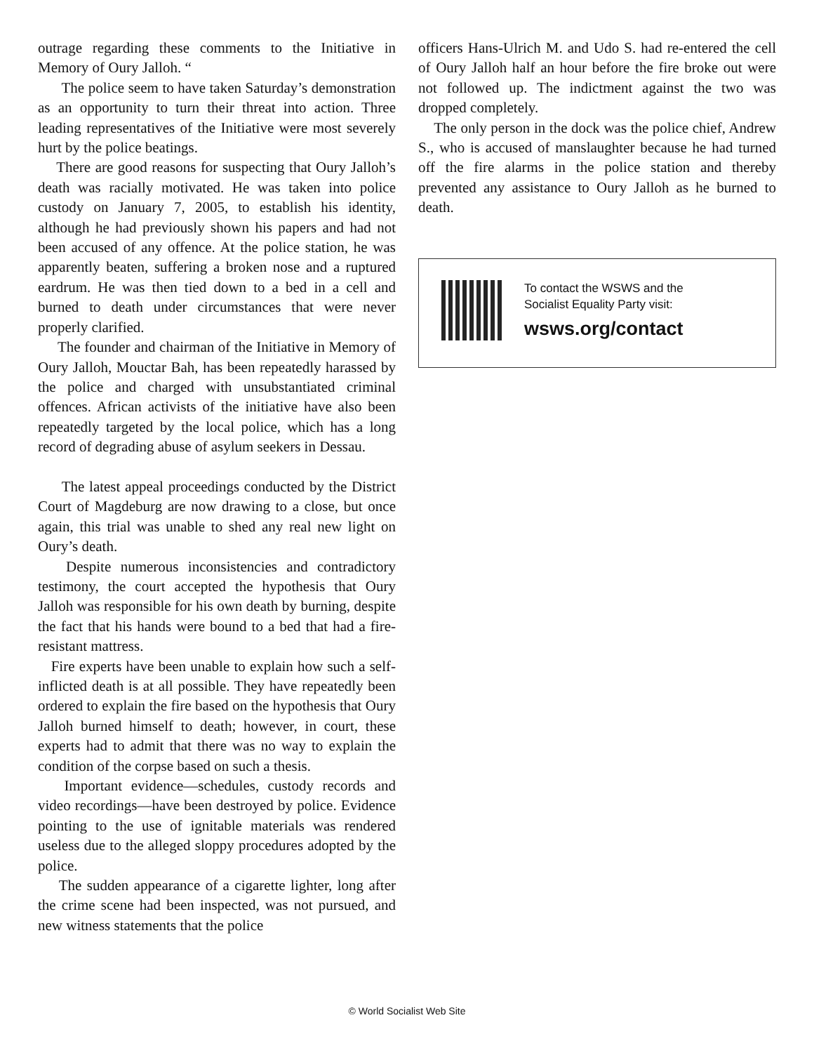outrage regarding these comments to the Initiative in Memory of Oury Jalloh. “
The police seem to have taken Saturday’s demonstration as an opportunity to turn their threat into action. Three leading representatives of the Initiative were most severely hurt by the police beatings.
There are good reasons for suspecting that Oury Jalloh’s death was racially motivated. He was taken into police custody on January 7, 2005, to establish his identity, although he had previously shown his papers and had not been accused of any offence. At the police station, he was apparently beaten, suffering a broken nose and a ruptured eardrum. He was then tied down to a bed in a cell and burned to death under circumstances that were never properly clarified.
The founder and chairman of the Initiative in Memory of Oury Jalloh, Mouctar Bah, has been repeatedly harassed by the police and charged with unsubstantiated criminal offences. African activists of the initiative have also been repeatedly targeted by the local police, which has a long record of degrading abuse of asylum seekers in Dessau.
The latest appeal proceedings conducted by the District Court of Magdeburg are now drawing to a close, but once again, this trial was unable to shed any real new light on Oury’s death.
Despite numerous inconsistencies and contradictory testimony, the court accepted the hypothesis that Oury Jalloh was responsible for his own death by burning, despite the fact that his hands were bound to a bed that had a fire-resistant mattress.
Fire experts have been unable to explain how such a self-inflicted death is at all possible. They have repeatedly been ordered to explain the fire based on the hypothesis that Oury Jalloh burned himself to death; however, in court, these experts had to admit that there was no way to explain the condition of the corpse based on such a thesis.
Important evidence—schedules, custody records and video recordings—have been destroyed by police. Evidence pointing to the use of ignitable materials was rendered useless due to the alleged sloppy procedures adopted by the police.
The sudden appearance of a cigarette lighter, long after the crime scene had been inspected, was not pursued, and new witness statements that the police
officers Hans-Ulrich M. and Udo S. had re-entered the cell of Oury Jalloh half an hour before the fire broke out were not followed up. The indictment against the two was dropped completely.
The only person in the dock was the police chief, Andrew S., who is accused of manslaughter because he had turned off the fire alarms in the police station and thereby prevented any assistance to Oury Jalloh as he burned to death.
To contact the WSWS and the
Socialist Equality Party visit:
wsws.org/contact
© World Socialist Web Site